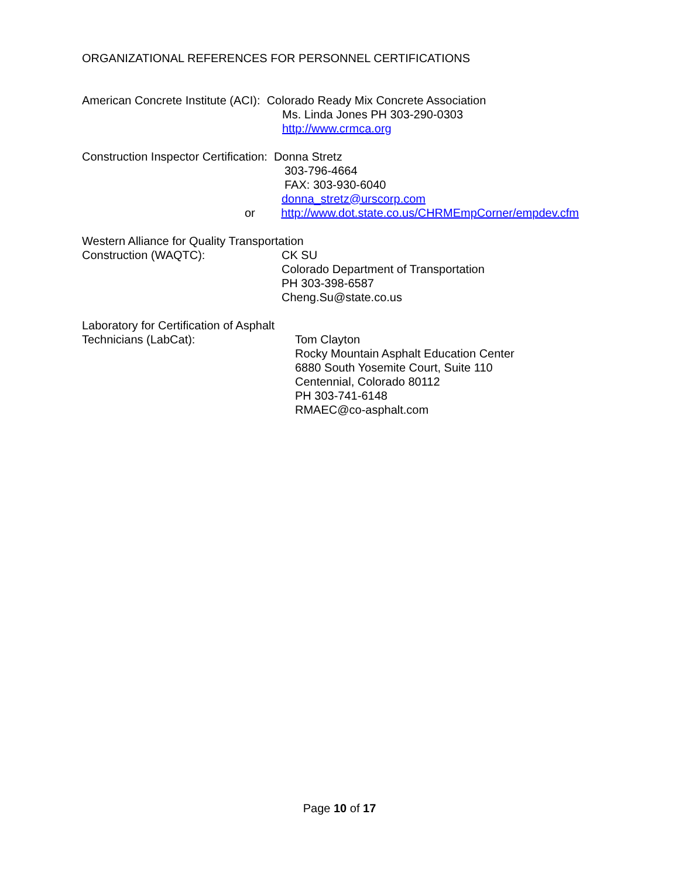ORGANIZATIONAL REFERENCES FOR PERSONNEL CERTIFICATIONS
American Concrete Institute (ACI): Colorado Ready Mix Concrete Association
Ms. Linda Jones PH 303-290-0303
http://www.crmca.org
Construction Inspector Certification: Donna Stretz
303-796-4664
FAX: 303-930-6040
donna_stretz@urscorp.com
or http://www.dot.state.co.us/CHRMEmpCorner/empdev.cfm
Western Alliance for Quality Transportation
Construction (WAQTC):
CK SU
Colorado Department of Transportation
PH 303-398-6587
Cheng.Su@state.co.us
Laboratory for Certification of Asphalt
Technicians (LabCat):
Tom Clayton
Rocky Mountain Asphalt Education Center
6880 South Yosemite Court, Suite 110
Centennial, Colorado 80112
PH 303-741-6148
RMAEC@co-asphalt.com
Page 10 of 17